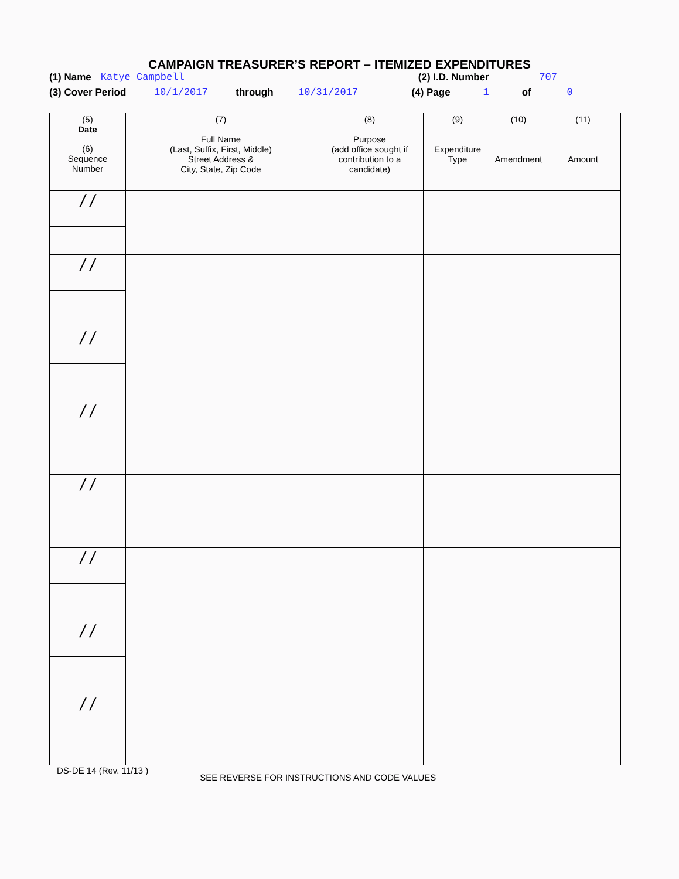CAMPAIGN TREASURER’S REPORT – ITEMIZED EXPENDITURES
(1) Name Katye Campbell (2) I.D. Number 707
(3) Cover Period 10/1/2017 through 10/31/2017 (4) Page 1 of 0
| (5) Date (6) Sequence Number | (7) Full Name (Last, Suffix, First, Middle) Street Address & City, State, Zip Code | (8) Purpose (add office sought if contribution to a candidate) | (9) Expenditure Type | (10) Amendment | (11) Amount |
| --- | --- | --- | --- | --- | --- |
| / / | | | | | |
| / / | | | | | |
| / / | | | | | |
| / / | | | | | |
| / / | | | | | |
| / / | | | | | |
| / / | | | | | |
| / / | | | | | |
DS-DE 14 (Rev. 11/13 ) SEE REVERSE FOR INSTRUCTIONS AND CODE VALUES